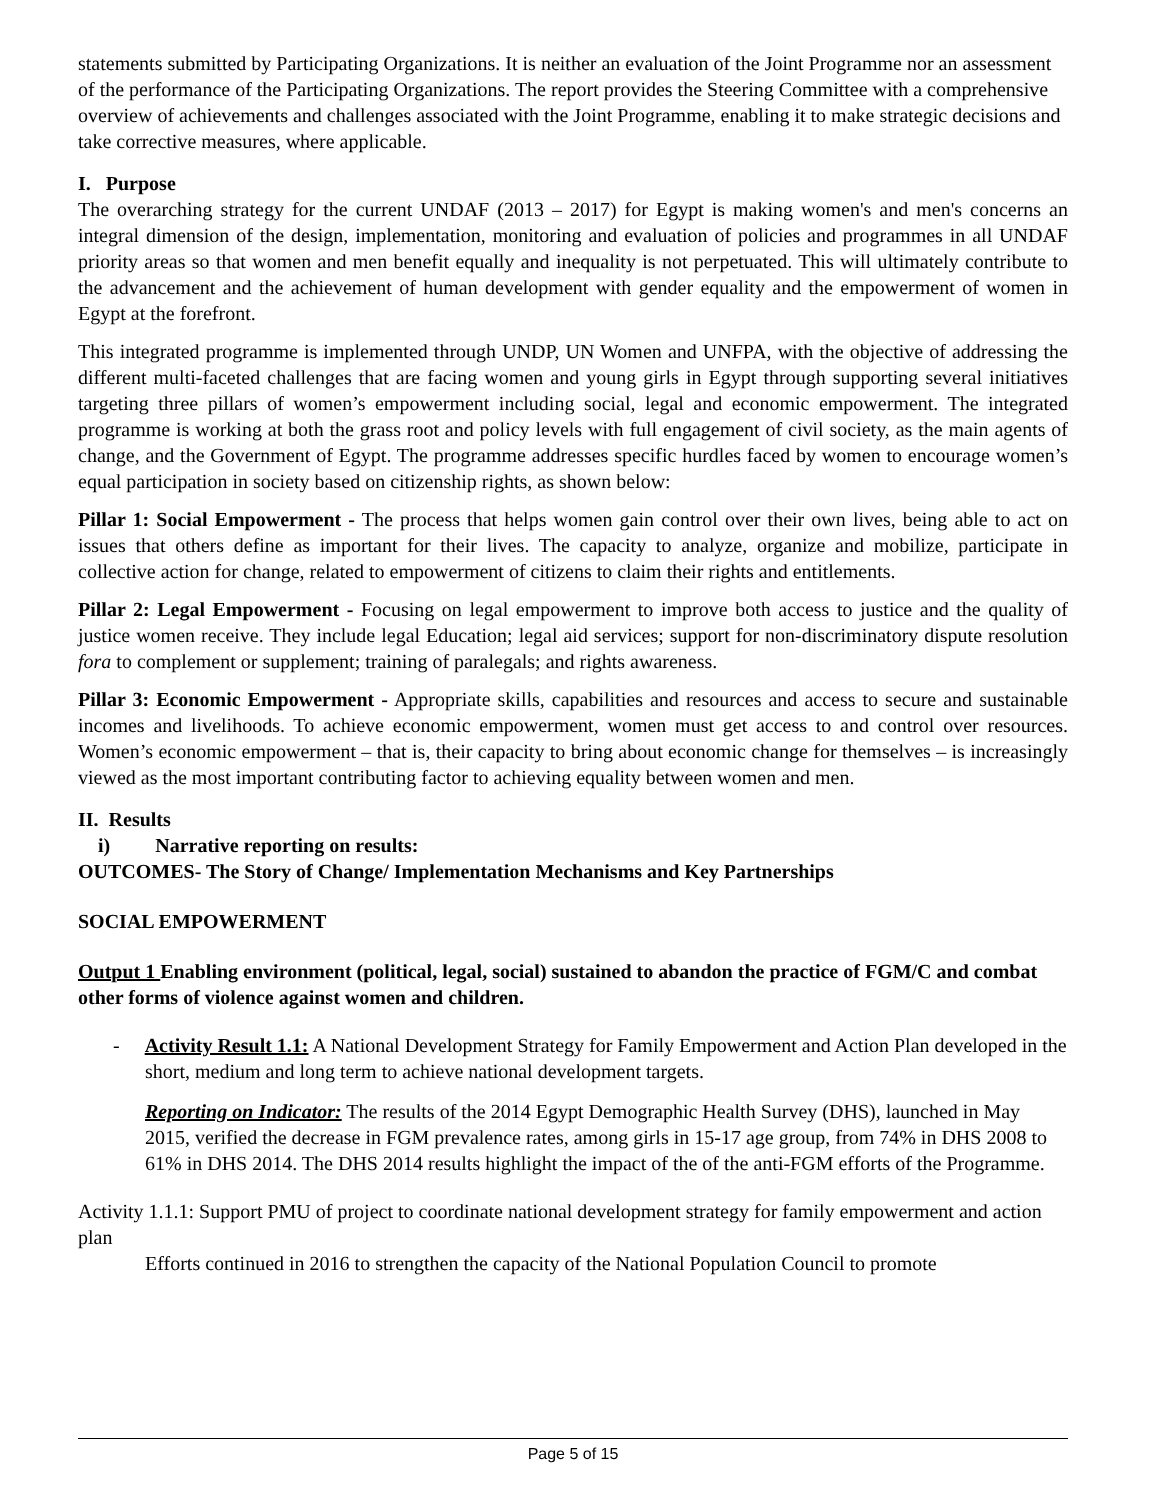statements submitted by Participating Organizations. It is neither an evaluation of the Joint Programme nor an assessment of the performance of the Participating Organizations. The report provides the Steering Committee with a comprehensive overview of achievements and challenges associated with the Joint Programme, enabling it to make strategic decisions and take corrective measures, where applicable.
I. Purpose
The overarching strategy for the current UNDAF (2013 – 2017) for Egypt is making women's and men's concerns an integral dimension of the design, implementation, monitoring and evaluation of policies and programmes in all UNDAF priority areas so that women and men benefit equally and inequality is not perpetuated. This will ultimately contribute to the advancement and the achievement of human development with gender equality and the empowerment of women in Egypt at the forefront.
This integrated programme is implemented through UNDP, UN Women and UNFPA, with the objective of addressing the different multi-faceted challenges that are facing women and young girls in Egypt through supporting several initiatives targeting three pillars of women’s empowerment including social, legal and economic empowerment. The integrated programme is working at both the grass root and policy levels with full engagement of civil society, as the main agents of change, and the Government of Egypt. The programme addresses specific hurdles faced by women to encourage women’s equal participation in society based on citizenship rights, as shown below:
Pillar 1: Social Empowerment - The process that helps women gain control over their own lives, being able to act on issues that others define as important for their lives. The capacity to analyze, organize and mobilize, participate in collective action for change, related to empowerment of citizens to claim their rights and entitlements.
Pillar 2: Legal Empowerment - Focusing on legal empowerment to improve both access to justice and the quality of justice women receive. They include legal Education; legal aid services; support for non-discriminatory dispute resolution fora to complement or supplement; training of paralegals; and rights awareness.
Pillar 3: Economic Empowerment - Appropriate skills, capabilities and resources and access to secure and sustainable incomes and livelihoods. To achieve economic empowerment, women must get access to and control over resources. Women’s economic empowerment – that is, their capacity to bring about economic change for themselves – is increasingly viewed as the most important contributing factor to achieving equality between women and men.
II. Results
i) Narrative reporting on results:
OUTCOMES- The Story of Change/ Implementation Mechanisms and Key Partnerships
SOCIAL EMPOWERMENT
Output 1 Enabling environment (political, legal, social) sustained to abandon the practice of FGM/C and combat other forms of violence against women and children.
- Activity Result 1.1: A National Development Strategy for Family Empowerment and Action Plan developed in the short, medium and long term to achieve national development targets.
Reporting on Indicator: The results of the 2014 Egypt Demographic Health Survey (DHS), launched in May 2015, verified the decrease in FGM prevalence rates, among girls in 15-17 age group, from 74% in DHS 2008 to 61% in DHS 2014. The DHS 2014 results highlight the impact of the of the anti-FGM efforts of the Programme.
Activity 1.1.1: Support PMU of project to coordinate national development strategy for family empowerment and action plan
Efforts continued in 2016 to strengthen the capacity of the National Population Council to promote
Page 5 of 15